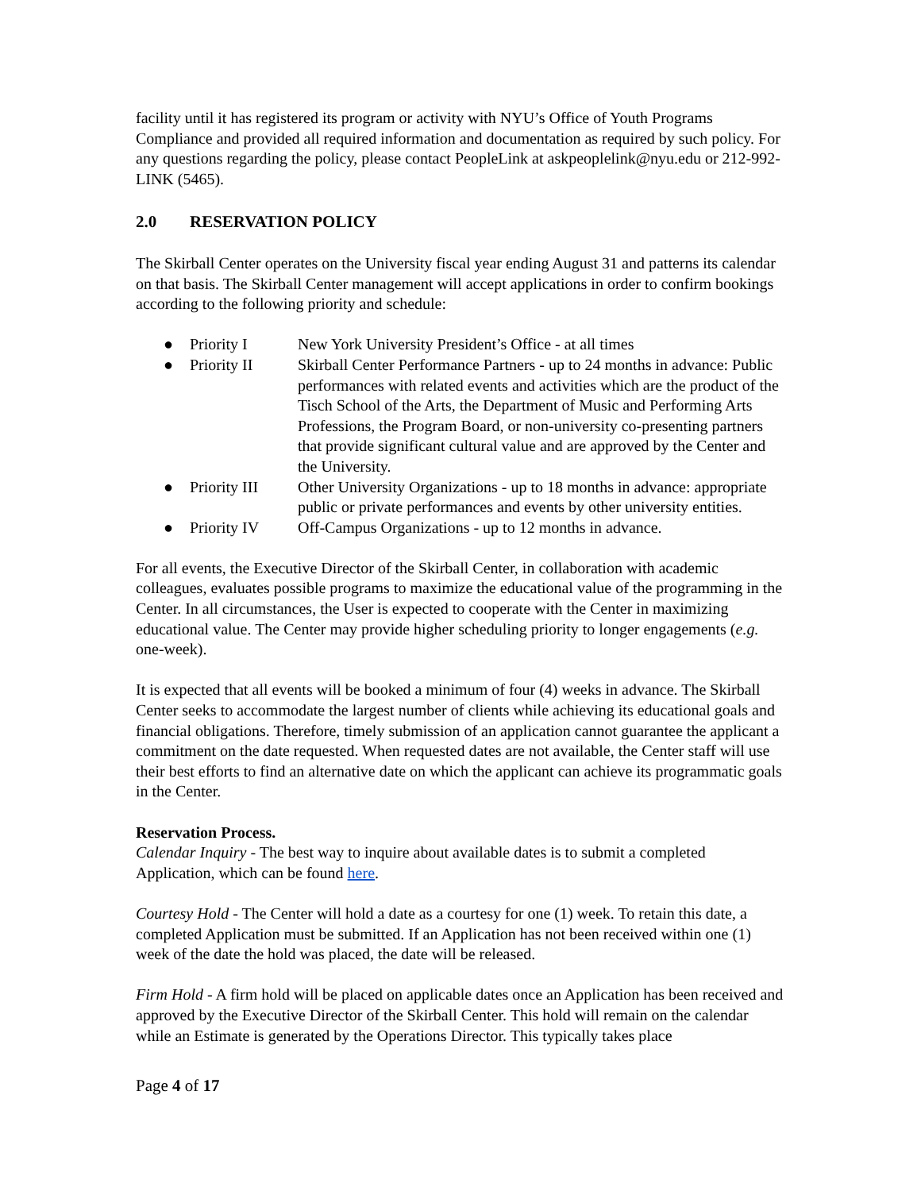facility until it has registered its program or activity with NYU’s Office of Youth Programs Compliance and provided all required information and documentation as required by such policy. For any questions regarding the policy, please contact PeopleLink at askpeoplelink@nyu.edu or 212-992-LINK (5465).
2.0 RESERVATION POLICY
The Skirball Center operates on the University fiscal year ending August 31 and patterns its calendar on that basis. The Skirball Center management will accept applications in order to confirm bookings according to the following priority and schedule:
● Priority I New York University President’s Office - at all times
● Priority II Skirball Center Performance Partners - up to 24 months in advance: Public performances with related events and activities which are the product of the Tisch School of the Arts, the Department of Music and Performing Arts Professions, the Program Board, or non-university co-presenting partners that provide significant cultural value and are approved by the Center and the University.
● Priority III
Other University Organizations - up to 18 months in advance: appropriate public or private performances and events by other university entities.
● Priority IV Off-Campus Organizations - up to 12 months in advance.
For all events, the Executive Director of the Skirball Center, in collaboration with academic colleagues, evaluates possible programs to maximize the educational value of the programming in the Center. In all circumstances, the User is expected to cooperate with the Center in maximizing educational value. The Center may provide higher scheduling priority to longer engagements (e.g. one-week).
It is expected that all events will be booked a minimum of four (4) weeks in advance. The Skirball Center seeks to accommodate the largest number of clients while achieving its educational goals and financial obligations. Therefore, timely submission of an application cannot guarantee the applicant a commitment on the date requested. When requested dates are not available, the Center staff will use their best efforts to find an alternative date on which the applicant can achieve its programmatic goals in the Center.
Reservation Process.
Calendar Inquiry - The best way to inquire about available dates is to submit a completed Application, which can be found here.
Courtesy Hold - The Center will hold a date as a courtesy for one (1) week. To retain this date, a completed Application must be submitted. If an Application has not been received within one (1) week of the date the hold was placed, the date will be released.
Firm Hold - A firm hold will be placed on applicable dates once an Application has been received and approved by the Executive Director of the Skirball Center. This hold will remain on the calendar while an Estimate is generated by the Operations Director. This typically takes place
Page 4 of 17